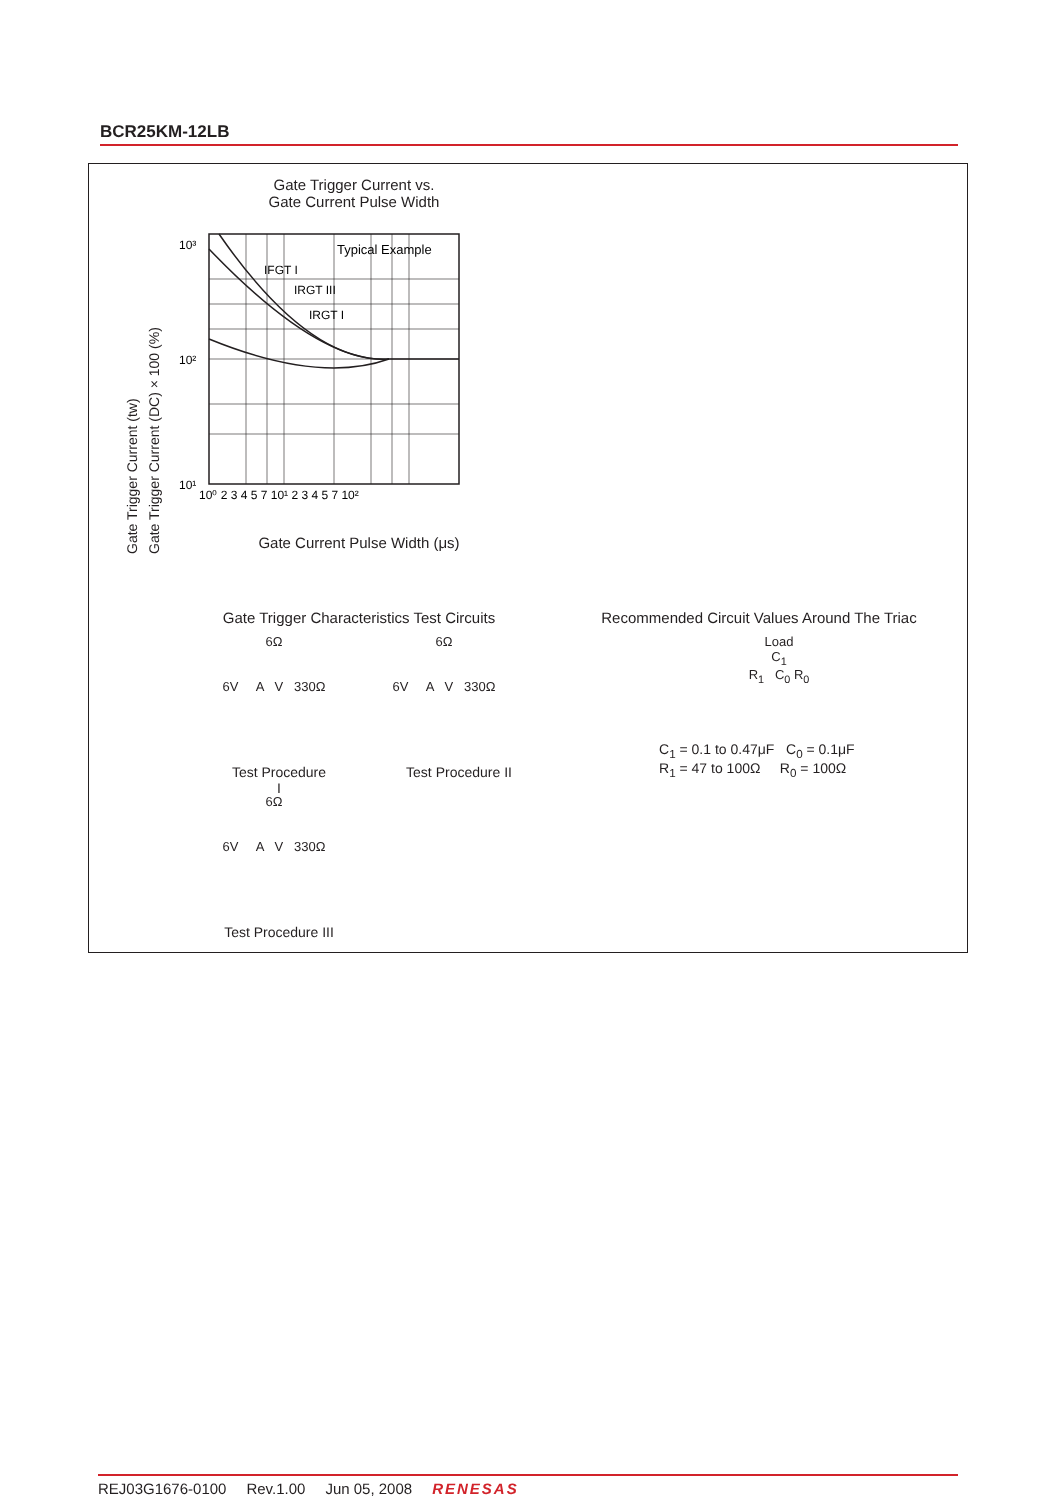BCR25KM-12LB
Gate Trigger Current vs.
Gate Current Pulse Width
Gate Trigger Current (tw)
Gate Trigger Current (DC) × 100 (%)
Typical Example
IFGT I
IRGT III
IRGT I
10¹
10²
10³
10⁰ 2 3 4 5 7 10¹ 2 3 4 5 7 10²
Gate Current Pulse Width (μs)
Gate Trigger Characteristics Test Circuits
Recommended Circuit Values Around The Triac
6Ω
6V A V 330Ω
6Ω
6V A V 330Ω
Test Procedure I
Test Procedure II
6Ω
6V A V 330Ω
Test Procedure III
Load
C<sub>1</sub>
R<sub>1</sub> C<sub>0</sub> R<sub>0</sub>
C<sub>1</sub> = 0.1 to 0.47μF C<sub>0</sub> = 0.1μF
R<sub>1</sub> = 47 to 100Ω R<sub>0</sub> = 100Ω
REJ03G1676-0100 Rev.1.00 Jun 05, 2008 RENESAS